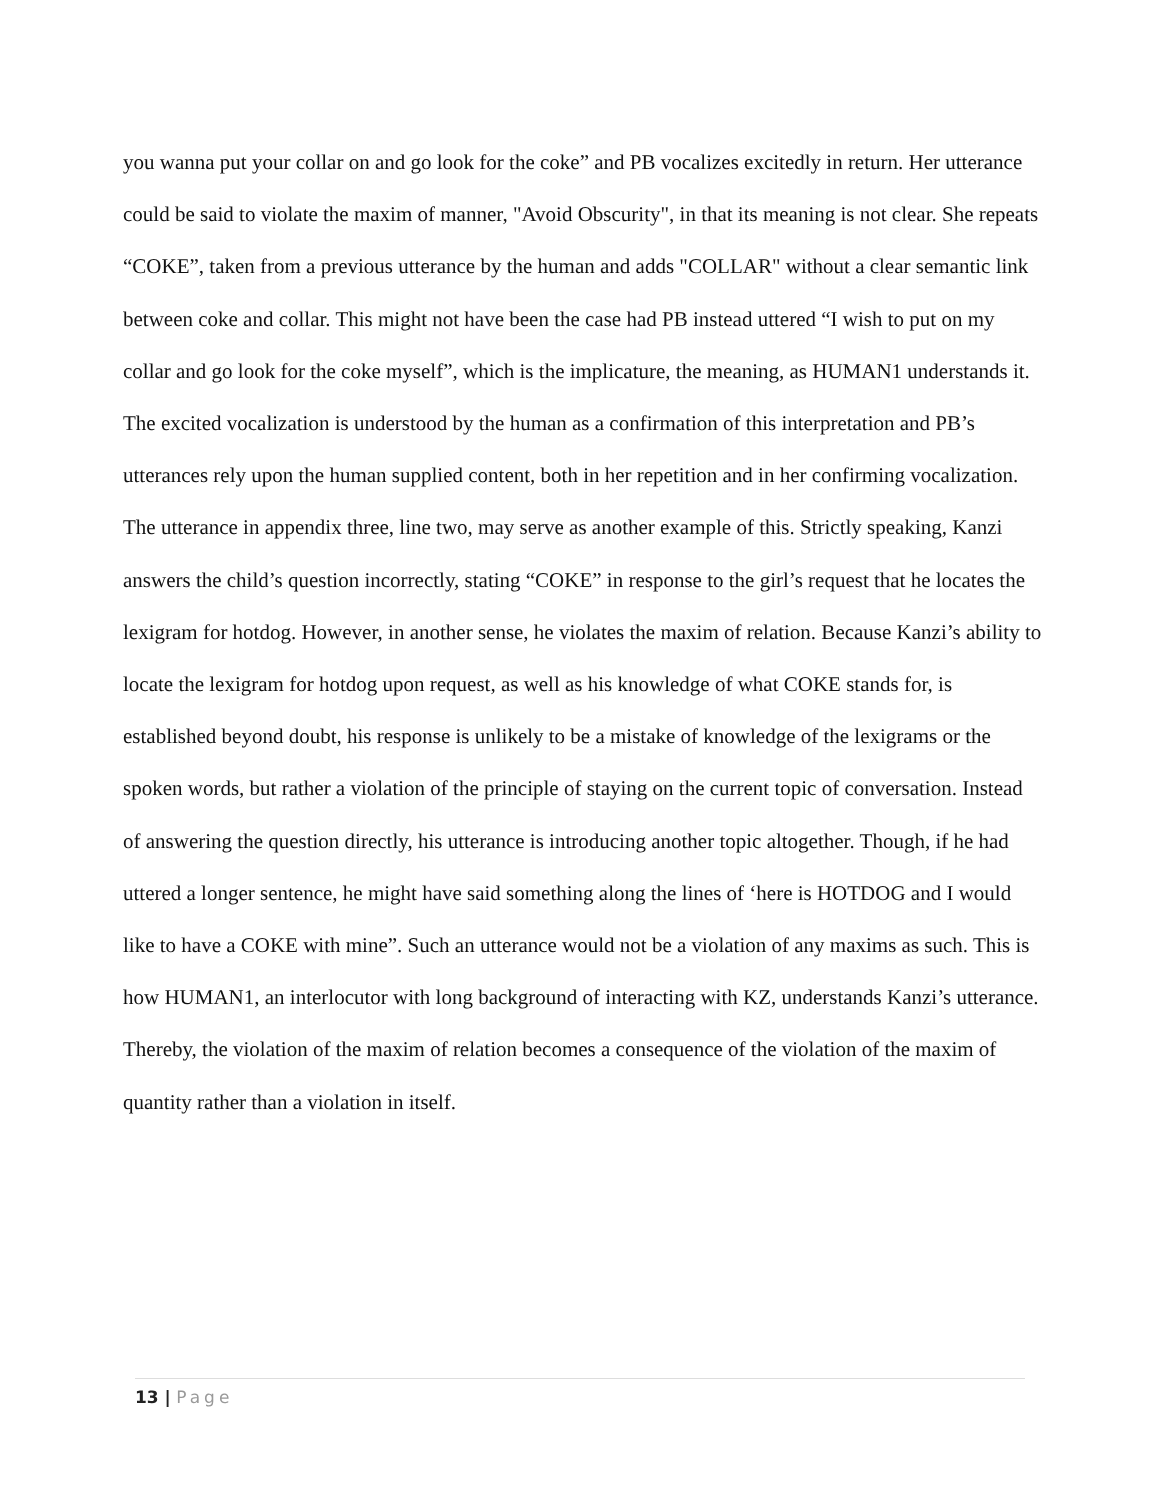you wanna put your collar on and go look for the coke” and PB vocalizes excitedly in return. Her utterance could be said to violate the maxim of manner, "Avoid Obscurity", in that its meaning is not clear. She repeats “COKE”, taken from a previous utterance by the human and adds "COLLAR" without a clear semantic link between coke and collar. This might not have been the case had PB instead uttered “I wish to put on my collar and go look for the coke myself”, which is the implicature, the meaning, as HUMAN1 understands it. The excited vocalization is understood by the human as a confirmation of this interpretation and PB’s utterances rely upon the human supplied content, both in her repetition and in her confirming vocalization.
The utterance in appendix three, line two, may serve as another example of this. Strictly speaking, Kanzi answers the child’s question incorrectly, stating “COKE” in response to the girl’s request that he locates the lexigram for hotdog. However, in another sense, he violates the maxim of relation. Because Kanzi’s ability to locate the lexigram for hotdog upon request, as well as his knowledge of what COKE stands for, is established beyond doubt, his response is unlikely to be a mistake of knowledge of the lexigrams or the spoken words, but rather a violation of the principle of staying on the current topic of conversation. Instead of answering the question directly, his utterance is introducing another topic altogether. Though, if he had uttered a longer sentence, he might have said something along the lines of ‘here is HOTDOG and I would like to have a COKE with mine”. Such an utterance would not be a violation of any maxims as such. This is how HUMAN1, an interlocutor with long background of interacting with KZ, understands Kanzi’s utterance. Thereby, the violation of the maxim of relation becomes a consequence of the violation of the maxim of quantity rather than a violation in itself.
13 | Page